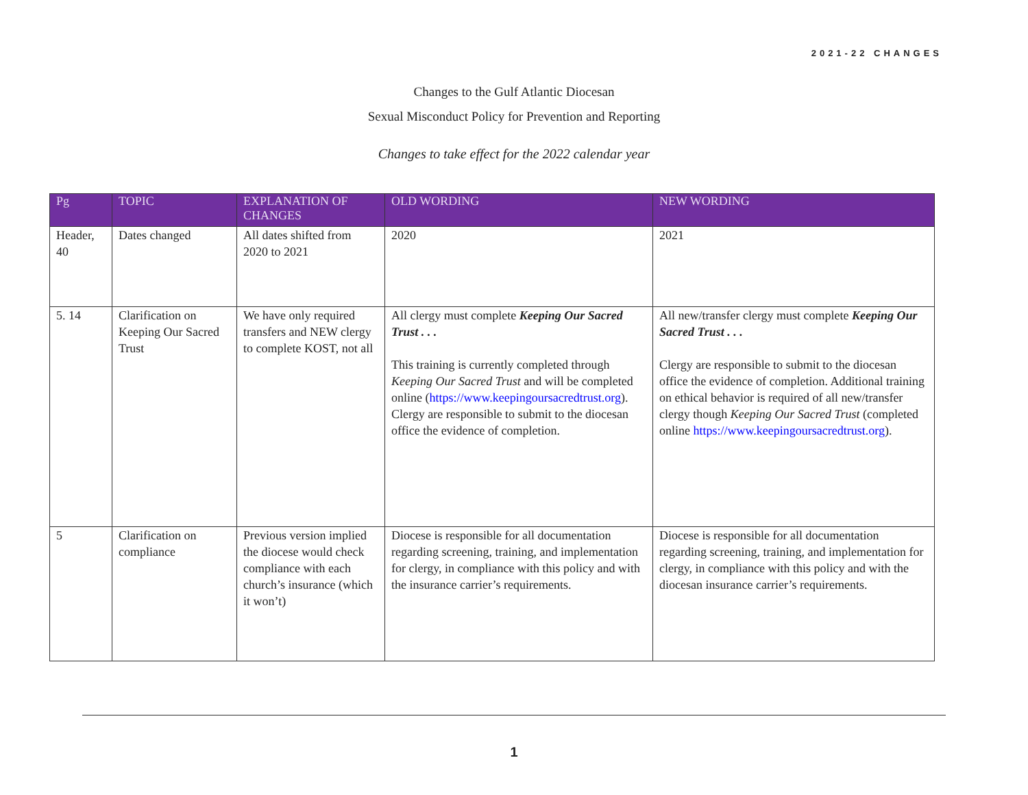2021-22 CHANGES
Changes to the Gulf Atlantic Diocesan
Sexual Misconduct Policy for Prevention and Reporting
Changes to take effect for the 2022 calendar year
| Pg | TOPIC | EXPLANATION OF CHANGES | OLD WORDING | NEW WORDING |
| --- | --- | --- | --- | --- |
| Header, 40 | Dates changed | All dates shifted from 2020 to 2021 | 2020 | 2021 |
| 5. 14 | Clarification on Keeping Our Sacred Trust | We have only required transfers and NEW clergy to complete KOST, not all | All clergy must complete Keeping Our Sacred Trust . . . This training is currently completed through Keeping Our Sacred Trust and will be completed online ( https://www.keepingoursacredtrust.org ). Clergy are responsible to submit to the diocesan office the evidence of completion. | All new/transfer clergy must complete Keeping Our Sacred Trust . . . Clergy are responsible to submit to the diocesan office the evidence of completion. Additional training on ethical behavior is required of all new/transfer clergy though Keeping Our Sacred Trust (completed online https://www.keepingoursacredtrust.org ). |
| 5 | Clarification on compliance | Previous version implied the diocese would check compliance with each church’s insurance (which it won’t) | Diocese is responsible for all documentation regarding screening, training, and implementation for clergy, in compliance with this policy and with the insurance carrier’s requirements. | Diocese is responsible for all documentation regarding screening, training, and implementation for clergy, in compliance with this policy and with the diocesan insurance carrier’s requirements. |
1